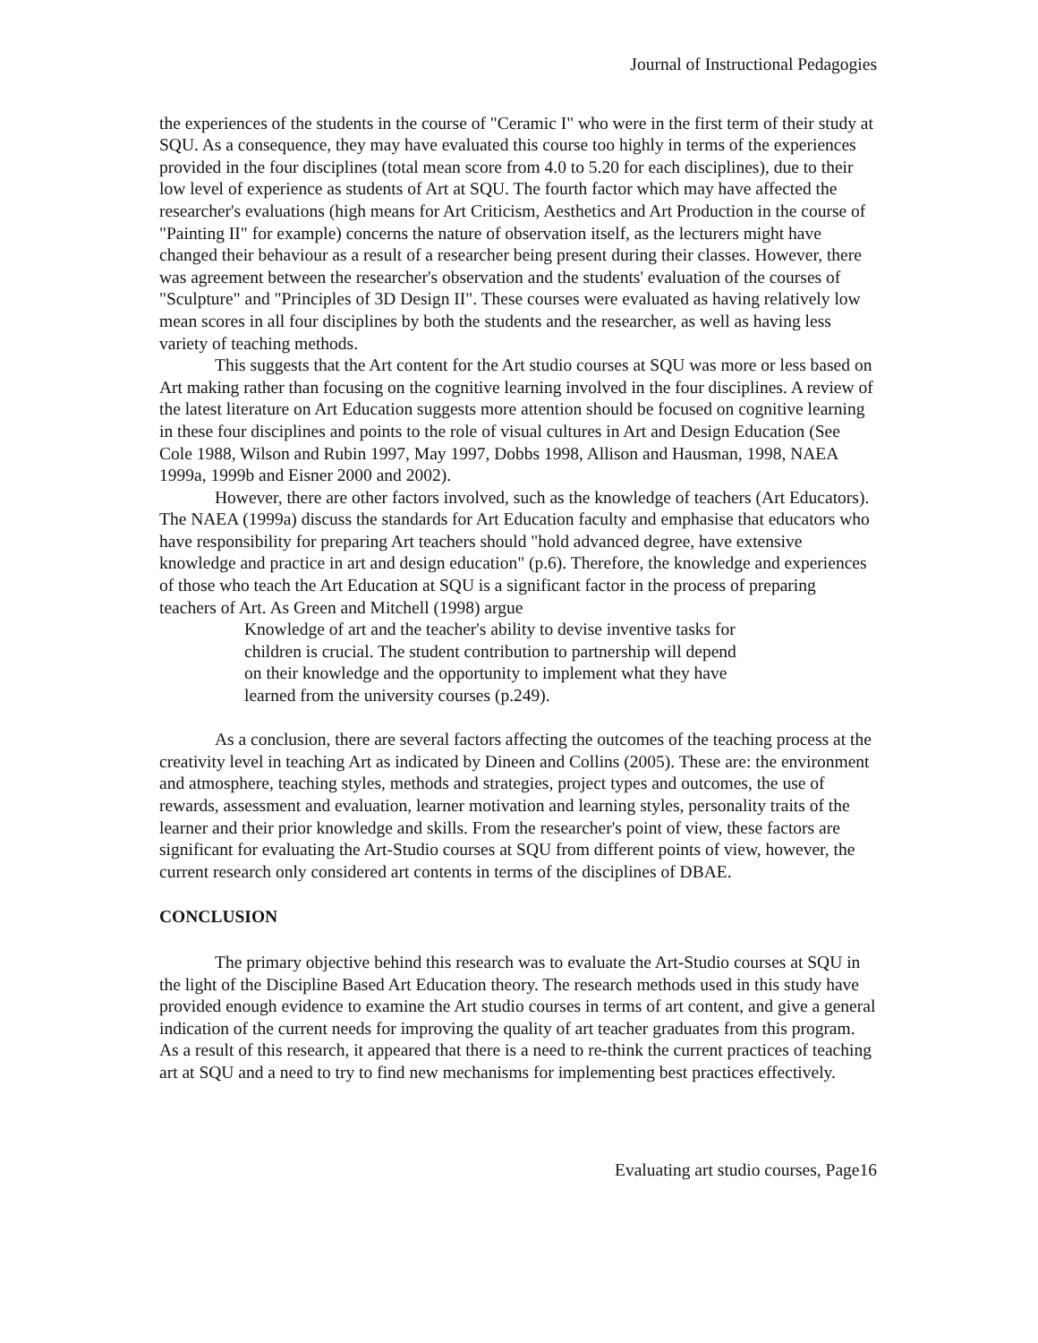Journal of Instructional Pedagogies
the experiences of the students in the course of "Ceramic I" who were in the first term of their study at SQU. As a consequence, they may have evaluated this course too highly in terms of the experiences provided in the four disciplines (total mean score from 4.0 to 5.20 for each disciplines), due to their low level of experience as students of Art at SQU. The fourth factor which may have affected the researcher's evaluations (high means for Art Criticism, Aesthetics and Art Production in the course of "Painting II" for example) concerns the nature of observation itself, as the lecturers might have changed their behaviour as a result of a researcher being present during their classes. However, there was agreement between the researcher's observation and the students' evaluation of the courses of "Sculpture" and "Principles of 3D Design II". These courses were evaluated as having relatively low mean scores in all four disciplines by both the students and the researcher, as well as having less variety of teaching methods.
This suggests that the Art content for the Art studio courses at SQU was more or less based on Art making rather than focusing on the cognitive learning involved in the four disciplines. A review of the latest literature on Art Education suggests more attention should be focused on cognitive learning in these four disciplines and points to the role of visual cultures in Art and Design Education (See Cole 1988, Wilson and Rubin 1997, May 1997, Dobbs 1998, Allison and Hausman, 1998, NAEA 1999a, 1999b and Eisner 2000 and 2002).
However, there are other factors involved, such as the knowledge of teachers (Art Educators). The NAEA (1999a) discuss the standards for Art Education faculty and emphasise that educators who have responsibility for preparing Art teachers should "hold advanced degree, have extensive knowledge and practice in art and design education" (p.6). Therefore, the knowledge and experiences of those who teach the Art Education at SQU is a significant factor in the process of preparing teachers of Art. As Green and Mitchell (1998) argue
Knowledge of art and the teacher's ability to devise inventive tasks for children is crucial. The student contribution to partnership will depend on their knowledge and the opportunity to implement what they have learned from the university courses (p.249).
As a conclusion, there are several factors affecting the outcomes of the teaching process at the creativity level in teaching Art as indicated by Dineen and Collins (2005). These are: the environment and atmosphere, teaching styles, methods and strategies, project types and outcomes, the use of rewards, assessment and evaluation, learner motivation and learning styles, personality traits of the learner and their prior knowledge and skills. From the researcher's point of view, these factors are significant for evaluating the Art-Studio courses at SQU from different points of view, however, the current research only considered art contents in terms of the disciplines of DBAE.
CONCLUSION
The primary objective behind this research was to evaluate the Art-Studio courses at SQU in the light of the Discipline Based Art Education theory. The research methods used in this study have provided enough evidence to examine the Art studio courses in terms of art content, and give a general indication of the current needs for improving the quality of art teacher graduates from this program. As a result of this research, it appeared that there is a need to re-think the current practices of teaching art at SQU and a need to try to find new mechanisms for implementing best practices effectively.
Evaluating art studio courses, Page16